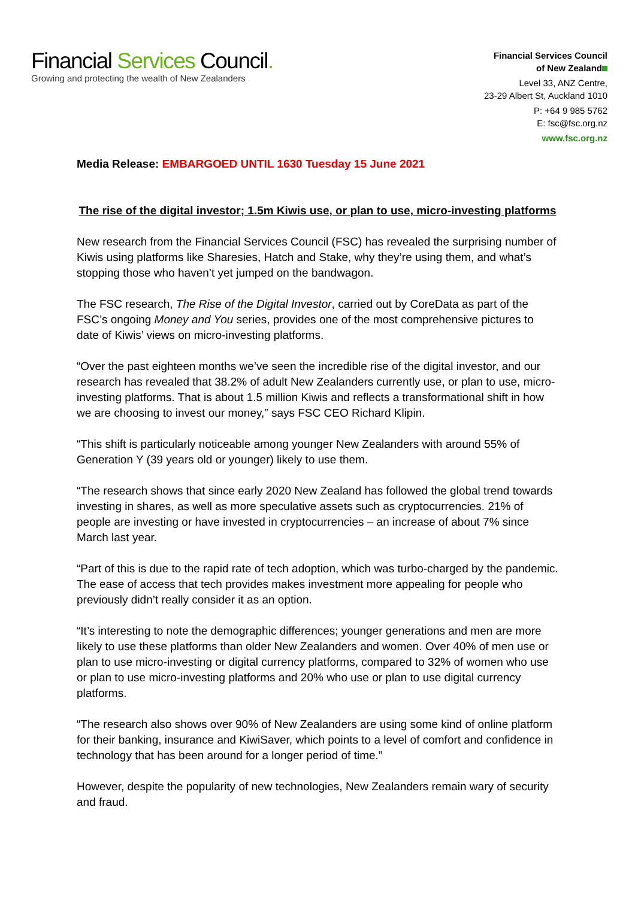Financial Services Council.
Growing and protecting the wealth of New Zealanders
Financial Services Council
of New Zealand
Level 33, ANZ Centre,
23-29 Albert St, Auckland 1010
P: +64 9 985 5762
E: fsc@fsc.org.nz
www.fsc.org.nz
Media Release: EMBARGOED UNTIL 1630 Tuesday 15 June 2021
The rise of the digital investor; 1.5m Kiwis use, or plan to use, micro-investing platforms
New research from the Financial Services Council (FSC) has revealed the surprising number of Kiwis using platforms like Sharesies, Hatch and Stake, why they’re using them, and what’s stopping those who haven’t yet jumped on the bandwagon.
The FSC research, The Rise of the Digital Investor, carried out by CoreData as part of the FSC’s ongoing Money and You series, provides one of the most comprehensive pictures to date of Kiwis’ views on micro-investing platforms.
“Over the past eighteen months we’ve seen the incredible rise of the digital investor, and our research has revealed that 38.2% of adult New Zealanders currently use, or plan to use, micro-investing platforms. That is about 1.5 million Kiwis and reflects a transformational shift in how we are choosing to invest our money,” says FSC CEO Richard Klipin.
“This shift is particularly noticeable among younger New Zealanders with around 55% of Generation Y (39 years old or younger) likely to use them.
“The research shows that since early 2020 New Zealand has followed the global trend towards investing in shares, as well as more speculative assets such as cryptocurrencies. 21% of people are investing or have invested in cryptocurrencies – an increase of about 7% since March last year.
“Part of this is due to the rapid rate of tech adoption, which was turbo-charged by the pandemic. The ease of access that tech provides makes investment more appealing for people who previously didn’t really consider it as an option.
“It’s interesting to note the demographic differences; younger generations and men are more likely to use these platforms than older New Zealanders and women. Over 40% of men use or plan to use micro-investing or digital currency platforms, compared to 32% of women who use or plan to use micro-investing platforms and 20% who use or plan to use digital currency platforms.
“The research also shows over 90% of New Zealanders are using some kind of online platform for their banking, insurance and KiwiSaver, which points to a level of comfort and confidence in technology that has been around for a longer period of time.”
However, despite the popularity of new technologies, New Zealanders remain wary of security and fraud.